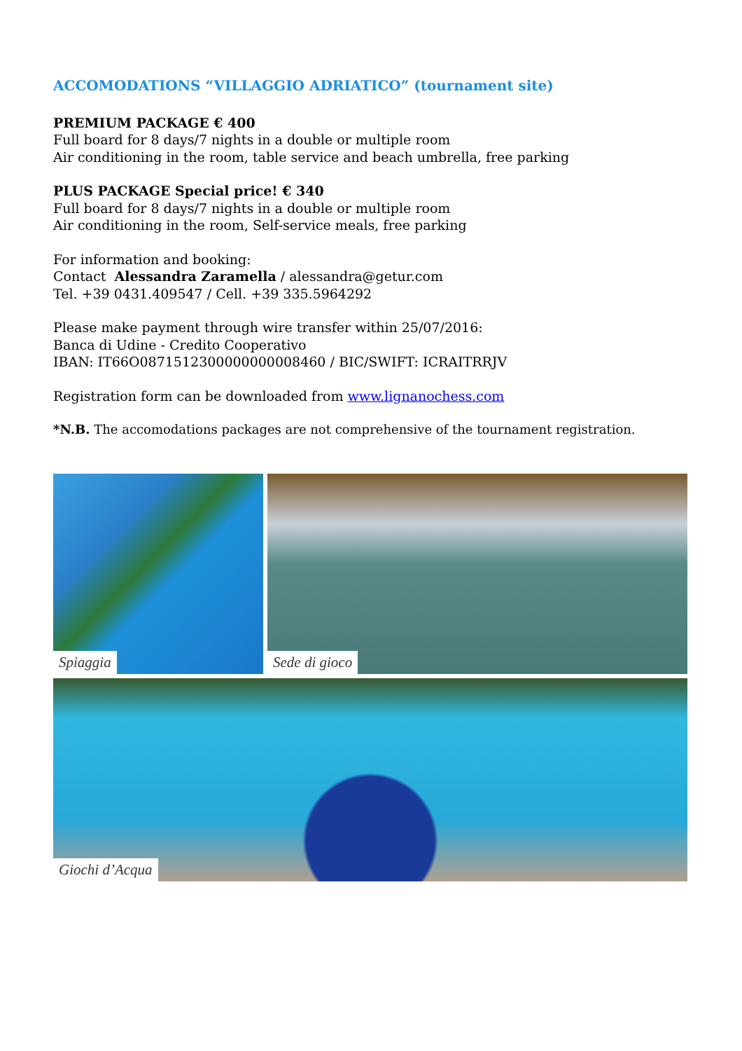ACCOMODATIONS “VILLAGGIO ADRIATICO” (tournament site)
PREMIUM PACKAGE € 400
Full board for 8 days/7 nights in a double or multiple room
Air conditioning in the room, table service and beach umbrella, free parking
PLUS PACKAGE Special price! € 340
Full board for 8 days/7 nights in a double or multiple room
Air conditioning in the room, Self-service meals, free parking
For information and booking:
Contact Alessandra Zaramella / alessandra@getur.com
Tel. +39 0431.409547 / Cell. +39 335.5964292
Please make payment through wire transfer within 25/07/2016:
Banca di Udine - Credito Cooperativo
IBAN: IT66O0871512300000000008460 / BIC/SWIFT: ICRAITRRJV
Registration form can be downloaded from www.lignanochess.com
*N.B. The accomodations packages are not comprehensive of the tournament registration.
Spiaggia
Sede di gioco
Giochi d’Acqua